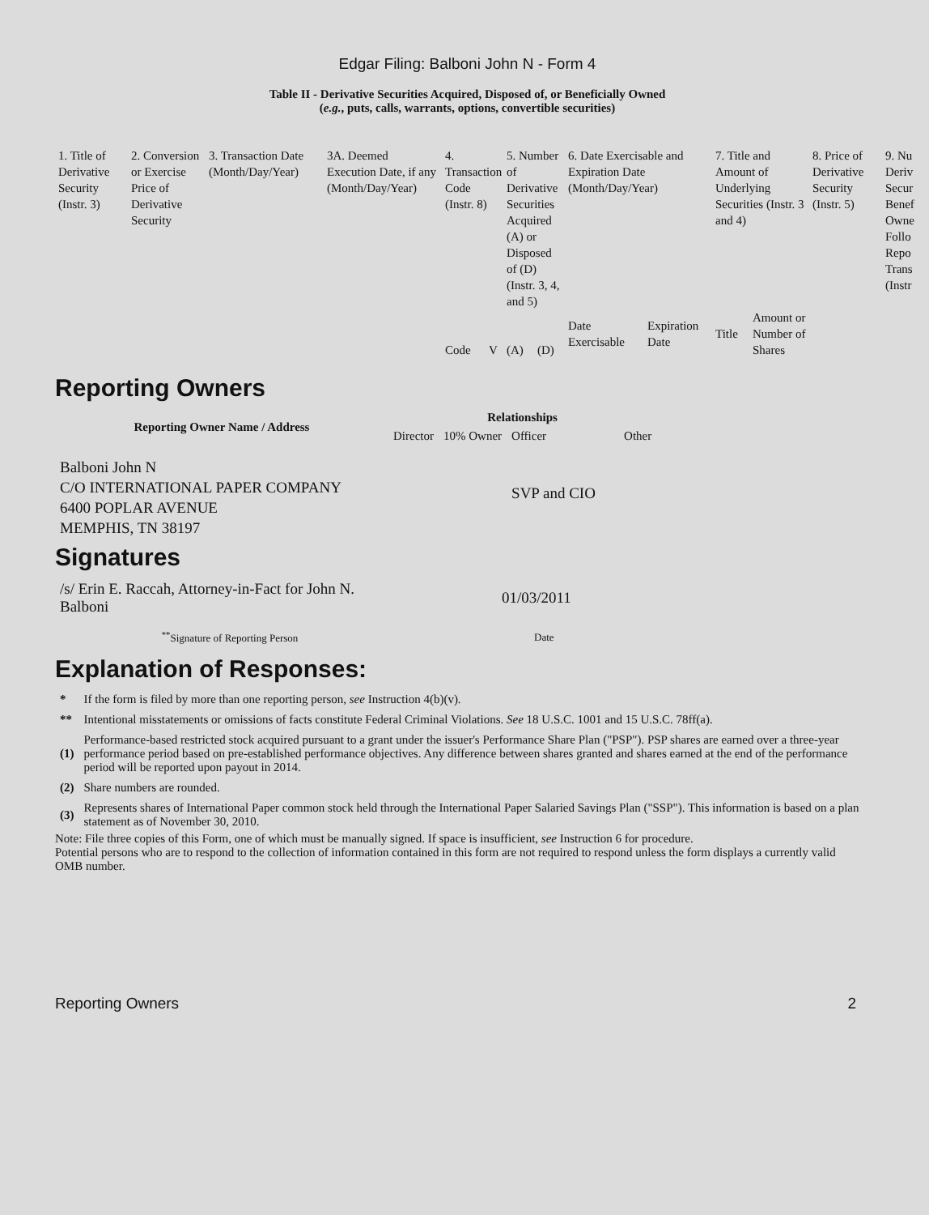Edgar Filing: Balboni John N - Form 4
Table II - Derivative Securities Acquired, Disposed of, or Beneficially Owned
(e.g., puts, calls, warrants, options, convertible securities)
| 1. Title of Derivative Security (Instr. 3) | 2. Conversion or Exercise Price of Derivative Security | 3. Transaction Date (Month/Day/Year) | 3A. Deemed Execution Date, if any (Month/Day/Year) | 4. Transaction Code (Instr. 8) | | 5. Number of Derivative Securities Acquired (A) or Disposed of (D) (Instr. 3, 4, and 5) | | 6. Date Exercisable and Expiration Date (Month/Day/Year) | | 7. Title and Amount of Underlying Securities (Instr. 3 and 4) | | 8. Price of Derivative Security (Instr. 5) | 9. Nu Deriv Secur Benef Owne Follo Repo Trans (Instr |
| | | | | Code | V | (A) | (D) | Date Exercisable | Expiration Date | Title | Amount or Number of Shares | | |
Reporting Owners
| Reporting Owner Name / Address | Relationships | | | |
| --- | --- | --- | --- | --- |
| | Director | 10% Owner | Officer | Other |
| Balboni John N C/O INTERNATIONAL PAPER COMPANY 6400 POPLAR AVENUE MEMPHIS, TN 38197 | | | SVP and CIO | |
Signatures
| /s/ Erin E. Raccah, Attorney-in-Fact for John N. Balboni | 01/03/2011 |
| <sup>**</sup> Signature of Reporting Person | Date |
Explanation of Responses:
| * | If the form is filed by more than one reporting person, see Instruction 4(b)(v). |
| ** | Intentional misstatements or omissions of facts constitute Federal Criminal Violations. See 18 U.S.C. 1001 and 15 U.S.C. 78ff(a). |
| (1) | Performance-based restricted stock acquired pursuant to a grant under the issuer's Performance Share Plan ("PSP"). PSP shares are earned over a three-year performance period based on pre-established performance objectives. Any difference between shares granted and shares earned at the end of the performance period will be reported upon payout in 2014. |
| (2) | Share numbers are rounded. |
| (3) | Represents shares of International Paper common stock held through the International Paper Salaried Savings Plan ("SSP"). This information is based on a plan statement as of November 30, 2010. |
Note: File three copies of this Form, one of which must be manually signed. If space is insufficient, see Instruction 6 for procedure.
Potential persons who are to respond to the collection of information contained in this form are not required to respond unless the form displays a currently valid OMB number.
Reporting Owners 2